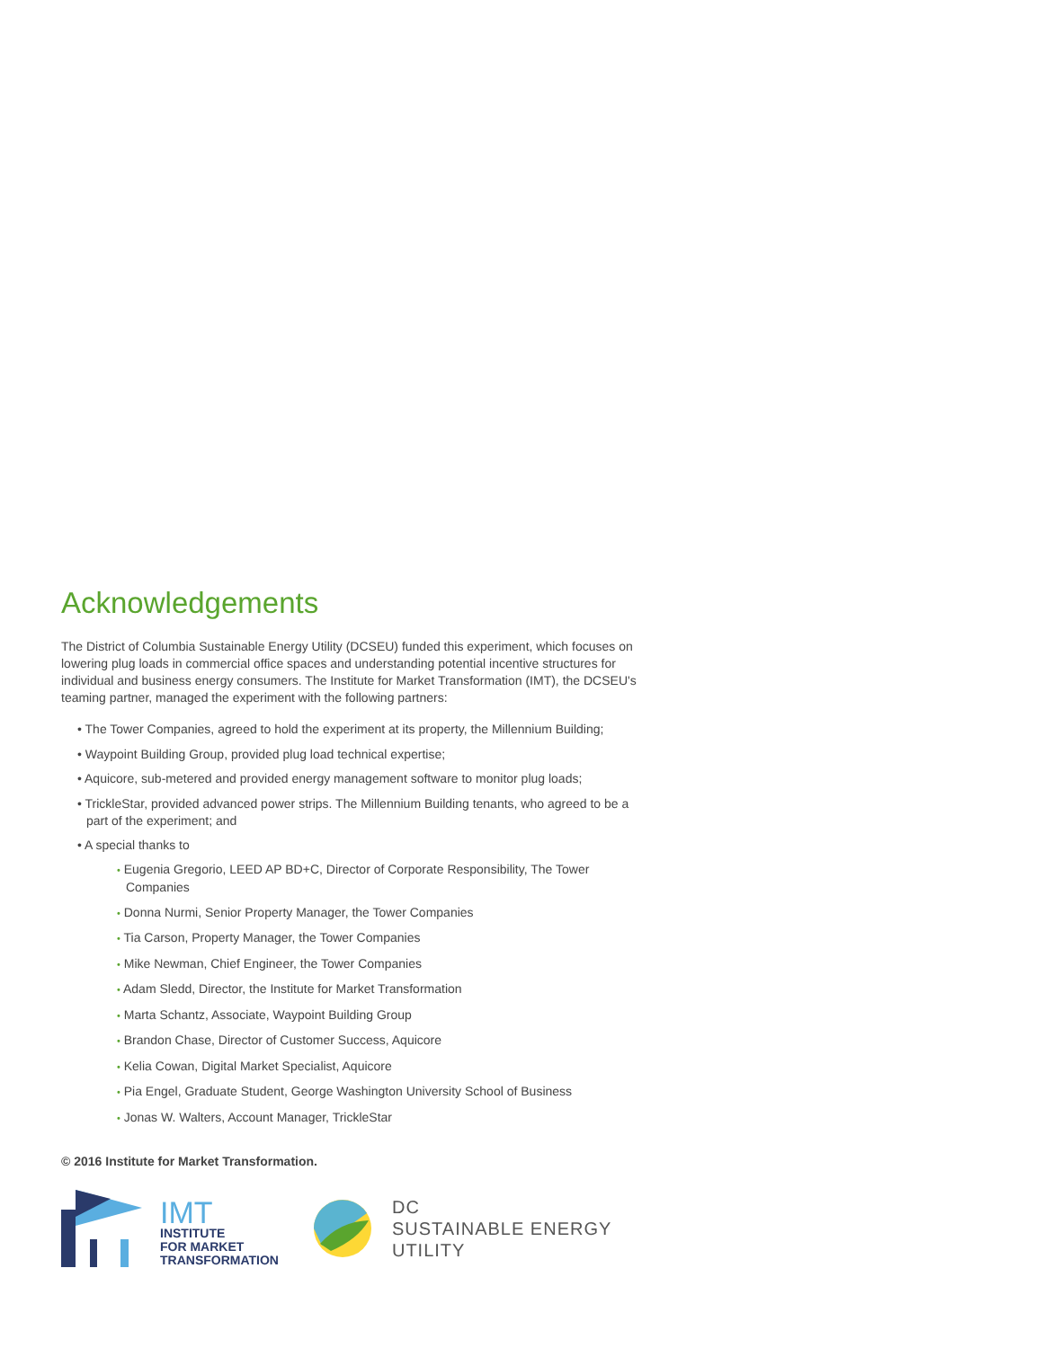Acknowledgements
The District of Columbia Sustainable Energy Utility (DCSEU) funded this experiment, which focuses on lowering plug loads in commercial office spaces and understanding potential incentive structures for individual and business energy consumers. The Institute for Market Transformation (IMT), the DCSEU's teaming partner, managed the experiment with the following partners:
• The Tower Companies, agreed to hold the experiment at its property, the Millennium Building;
• Waypoint Building Group, provided plug load technical expertise;
• Aquicore, sub-metered and provided energy management software to monitor plug loads;
• TrickleStar, provided advanced power strips. The Millennium Building tenants, who agreed to be a part of the experiment; and
• A special thanks to
• Eugenia Gregorio, LEED AP BD+C, Director of Corporate Responsibility, The Tower Companies
• Donna Nurmi, Senior Property Manager, the Tower Companies
• Tia Carson, Property Manager, the Tower Companies
• Mike Newman, Chief Engineer, the Tower Companies
• Adam Sledd, Director, the Institute for Market Transformation
• Marta Schantz, Associate, Waypoint Building Group
• Brandon Chase, Director of Customer Success, Aquicore
• Kelia Cowan, Digital Market Specialist, Aquicore
• Pia Engel, Graduate Student, George Washington University School of Business
• Jonas W. Walters, Account Manager, TrickleStar
© 2016 Institute for Market Transformation.
IMT
INSTITUTE
FOR MARKET
TRANSFORMATION
DC
SUSTAINABLE ENERGY
UTILITY